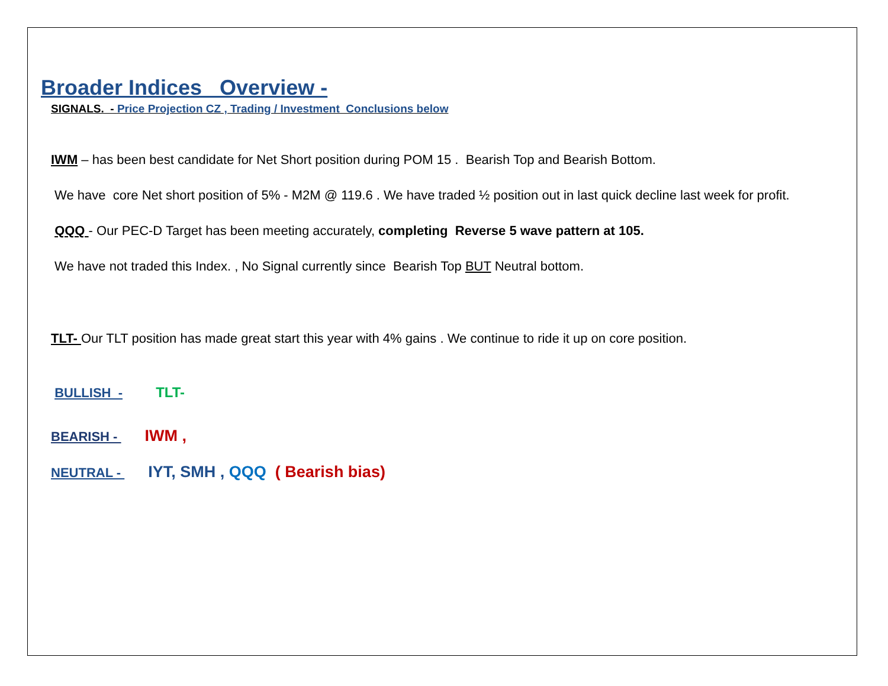Broader Indices Overview -
SIGNALS. - Price Projection CZ , Trading / Investment Conclusions below
IWM – has been best candidate for Net Short position during POM 15 . Bearish Top and Bearish Bottom.
We have core Net short position of 5% - M2M @ 119.6 . We have traded ½ position out in last quick decline last week for profit.
QQQ - Our PEC-D Target has been meeting accurately, completing Reverse 5 wave pattern at 105.
We have not traded this Index. , No Signal currently since Bearish Top BUT Neutral bottom.
TLT- Our TLT position has made great start this year with 4% gains . We continue to ride it up on core position.
BULLISH - TLT-
BEARISH - IWM ,
NEUTRAL - IYT, SMH , QQQ ( Bearish bias)